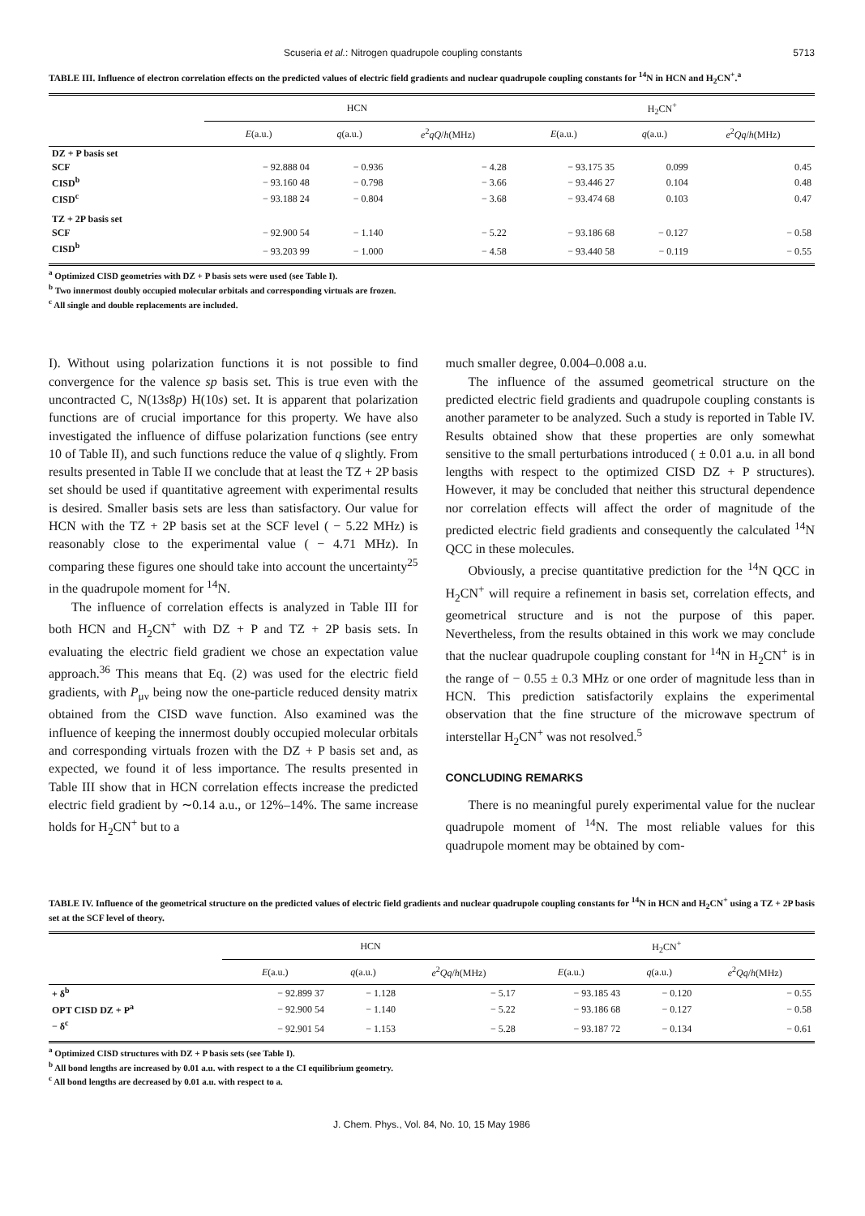Scuseria et al.: Nitrogen quadrupole coupling constants 5713
TABLE III. Influence of electron correlation effects on the predicted values of electric field gradients and nuclear quadrupole coupling constants for <sup>14</sup>N in HCN and H<sub>2</sub>CN<sup>+</sup>.<sup>a</sup>
| | HCN | | | H<sub>2</sub>CN<sup>+</sup> | | |
| --- | --- | --- | --- | --- | --- | --- |
| | E (a.u.) | q (a.u.) | e<sup>2</sup> qQ / h (MHz) | E (a.u.) | q (a.u.) | e<sup>2</sup> Qq / h (MHz) |
| DZ + P basis set | | | | | | |
| SCF | − 92.888 04 | − 0.936 | − 4.28 | − 93.175 35 | 0.099 | 0.45 |
| CISD<sup>b</sup> | − 93.160 48 | − 0.798 | − 3.66 | − 93.446 27 | 0.104 | 0.48 |
| CISD<sup>c</sup> | − 93.188 24 | − 0.804 | − 3.68 | − 93.474 68 | 0.103 | 0.47 |
| TZ + 2P basis set | | | | | | |
| SCF | − 92.900 54 | − 1.140 | − 5.22 | − 93.186 68 | − 0.127 | − 0.58 |
| CISD<sup>b</sup> | − 93.203 99 | − 1.000 | − 4.58 | − 93.440 58 | − 0.119 | − 0.55 |
<sup>a</sup> Optimized CISD geometries with DZ + P basis sets were used (see Table I).
<sup>b</sup> Two innermost doubly occupied molecular orbitals and corresponding virtuals are frozen.
<sup>c</sup> All single and double replacements are included.
I). Without using polarization functions it is not possible to find convergence for the valence sp basis set. This is true even with the uncontracted C, N(13s8p) H(10s) set. It is apparent that polarization functions are of crucial importance for this property. We have also investigated the influence of diffuse polarization functions (see entry 10 of Table II), and such functions reduce the value of q slightly. From results presented in Table II we conclude that at least the TZ + 2P basis set should be used if quantitative agreement with experimental results is desired. Smaller basis sets are less than satisfactory. Our value for HCN with the TZ + 2P basis set at the SCF level ( − 5.22 MHz) is reasonably close to the experimental value ( − 4.71 MHz). In comparing these figures one should take into account the uncertainty<sup>25</sup> in the quadrupole moment for <sup>14</sup>N.
The influence of correlation effects is analyzed in Table III for both HCN and H<sub>2</sub>CN<sup>+</sup> with DZ + P and TZ + 2P basis sets. In evaluating the electric field gradient we chose an expectation value approach.<sup>36</sup> This means that Eq. (2) was used for the electric field gradients, with P<sub>μν</sub> being now the one-particle reduced density matrix obtained from the CISD wave function. Also examined was the influence of keeping the innermost doubly occupied molecular orbitals and corresponding virtuals frozen with the DZ + P basis set and, as expected, we found it of less importance. The results presented in Table III show that in HCN correlation effects increase the predicted electric field gradient by ∼0.14 a.u., or 12%–14%. The same increase holds for H<sub>2</sub>CN<sup>+</sup> but to a
much smaller degree, 0.004–0.008 a.u.
The influence of the assumed geometrical structure on the predicted electric field gradients and quadrupole coupling constants is another parameter to be analyzed. Such a study is reported in Table IV. Results obtained show that these properties are only somewhat sensitive to the small perturbations introduced ( ± 0.01 a.u. in all bond lengths with respect to the optimized CISD DZ + P structures). However, it may be concluded that neither this structural dependence nor correlation effects will affect the order of magnitude of the predicted electric field gradients and consequently the calculated <sup>14</sup>N QCC in these molecules.
Obviously, a precise quantitative prediction for the <sup>14</sup>N QCC in H<sub>2</sub>CN<sup>+</sup> will require a refinement in basis set, correlation effects, and geometrical structure and is not the purpose of this paper. Nevertheless, from the results obtained in this work we may conclude that the nuclear quadrupole coupling constant for <sup>14</sup>N in H<sub>2</sub>CN<sup>+</sup> is in the range of − 0.55 ± 0.3 MHz or one order of magnitude less than in HCN. This prediction satisfactorily explains the experimental observation that the fine structure of the microwave spectrum of interstellar H<sub>2</sub>CN<sup>+</sup> was not resolved.<sup>5</sup>
CONCLUDING REMARKS
There is no meaningful purely experimental value for the nuclear quadrupole moment of <sup>14</sup>N. The most reliable values for this quadrupole moment may be obtained by com-
TABLE IV. Influence of the geometrical structure on the predicted values of electric field gradients and nuclear quadrupole coupling constants for <sup>14</sup>N in HCN and H<sub>2</sub>CN<sup>+</sup> using a TZ + 2P basis set at the SCF level of theory.
| | HCN | | | H<sub>2</sub>CN<sup>+</sup> | | |
| --- | --- | --- | --- | --- | --- | --- |
| | E (a.u.) | q (a.u.) | e<sup>2</sup> Qq / h (MHz) | E (a.u.) | q (a.u.) | e<sup>2</sup> Qq / h (MHz) |
| + δ<sup>b</sup> | − 92.899 37 | − 1.128 | − 5.17 | − 93.185 43 | − 0.120 | − 0.55 |
| OPT CISD DZ + P<sup>a</sup> | − 92.900 54 | − 1.140 | − 5.22 | − 93.186 68 | − 0.127 | − 0.58 |
| − δ<sup>c</sup> | − 92.901 54 | − 1.153 | − 5.28 | − 93.187 72 | − 0.134 | − 0.61 |
<sup>a</sup> Optimized CISD structures with DZ + P basis sets (see Table I).
<sup>b</sup> All bond lengths are increased by 0.01 a.u. with respect to a the CI equilibrium geometry.
<sup>c</sup> All bond lengths are decreased by 0.01 a.u. with respect to a.
J. Chem. Phys., Vol. 84, No. 10, 15 May 1986